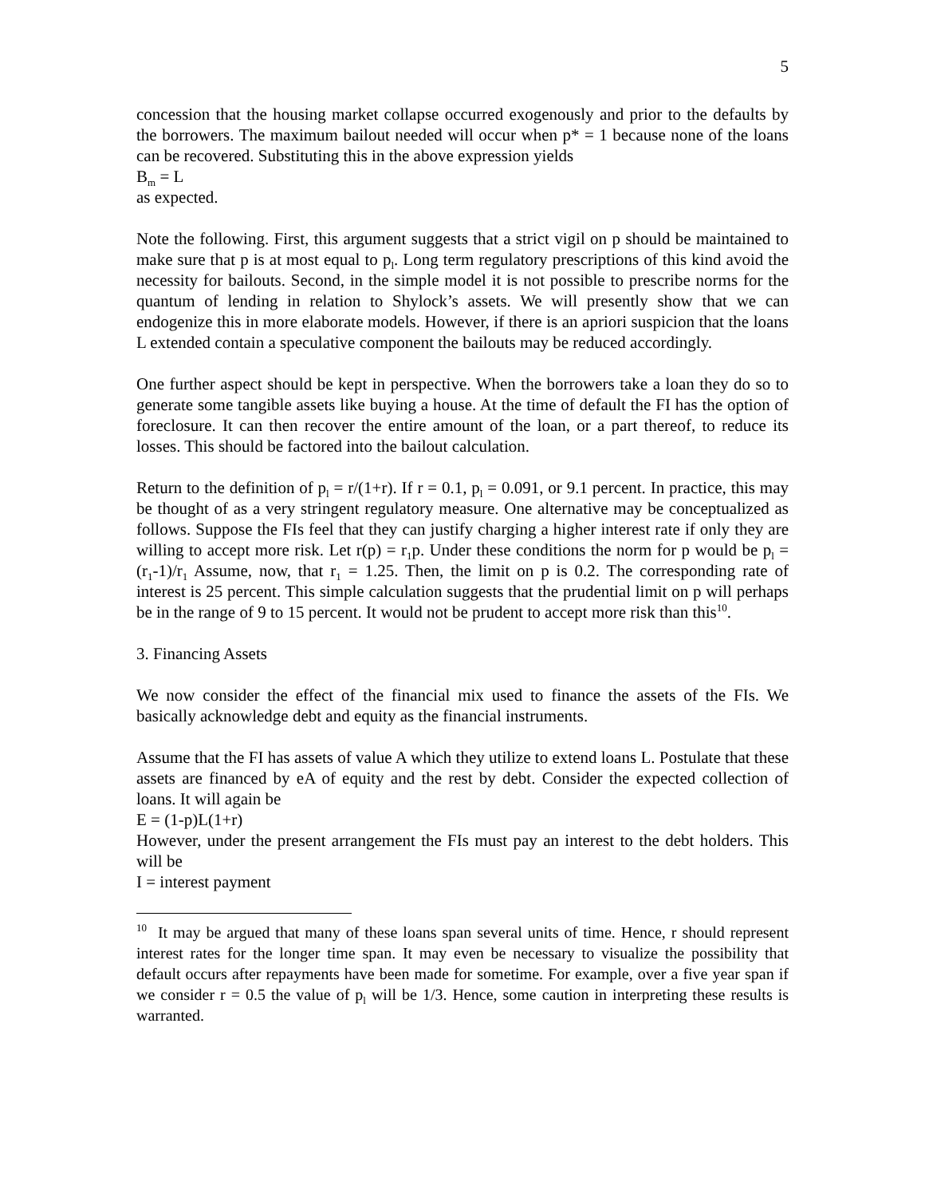5
concession that the housing market collapse occurred exogenously and prior to the defaults by the borrowers. The maximum bailout needed will occur when p* = 1 because none of the loans can be recovered. Substituting this in the above expression yields
B<sub>m</sub> = L
as expected.
Note the following. First, this argument suggests that a strict vigil on p should be maintained to make sure that p is at most equal to p<sub>l</sub>. Long term regulatory prescriptions of this kind avoid the necessity for bailouts. Second, in the simple model it is not possible to prescribe norms for the quantum of lending in relation to Shylock’s assets. We will presently show that we can endogenize this in more elaborate models. However, if there is an apriori suspicion that the loans L extended contain a speculative component the bailouts may be reduced accordingly.
One further aspect should be kept in perspective. When the borrowers take a loan they do so to generate some tangible assets like buying a house. At the time of default the FI has the option of foreclosure. It can then recover the entire amount of the loan, or a part thereof, to reduce its losses. This should be factored into the bailout calculation.
Return to the definition of p<sub>l</sub> = r/(1+r). If r = 0.1, p<sub>l</sub> = 0.091, or 9.1 percent. In practice, this may be thought of as a very stringent regulatory measure. One alternative may be conceptualized as follows. Suppose the FIs feel that they can justify charging a higher interest rate if only they are willing to accept more risk. Let r(p) = r<sub>1</sub>p. Under these conditions the norm for p would be p<sub>l</sub> = (r<sub>1</sub>-1)/r<sub>1</sub> Assume, now, that r<sub>1</sub> = 1.25. Then, the limit on p is 0.2. The corresponding rate of interest is 25 percent. This simple calculation suggests that the prudential limit on p will perhaps be in the range of 9 to 15 percent. It would not be prudent to accept more risk than this<sup>10</sup>.
3. Financing Assets
We now consider the effect of the financial mix used to finance the assets of the FIs. We basically acknowledge debt and equity as the financial instruments.
Assume that the FI has assets of value A which they utilize to extend loans L. Postulate that these assets are financed by eA of equity and the rest by debt. Consider the expected collection of loans. It will again be
E = (1-p)L(1+r)
However, under the present arrangement the FIs must pay an interest to the debt holders. This will be
I = interest payment
<sup>10</sup> It may be argued that many of these loans span several units of time. Hence, r should represent interest rates for the longer time span. It may even be necessary to visualize the possibility that default occurs after repayments have been made for sometime. For example, over a five year span if we consider r = 0.5 the value of p<sub>l</sub> will be 1/3. Hence, some caution in interpreting these results is warranted.